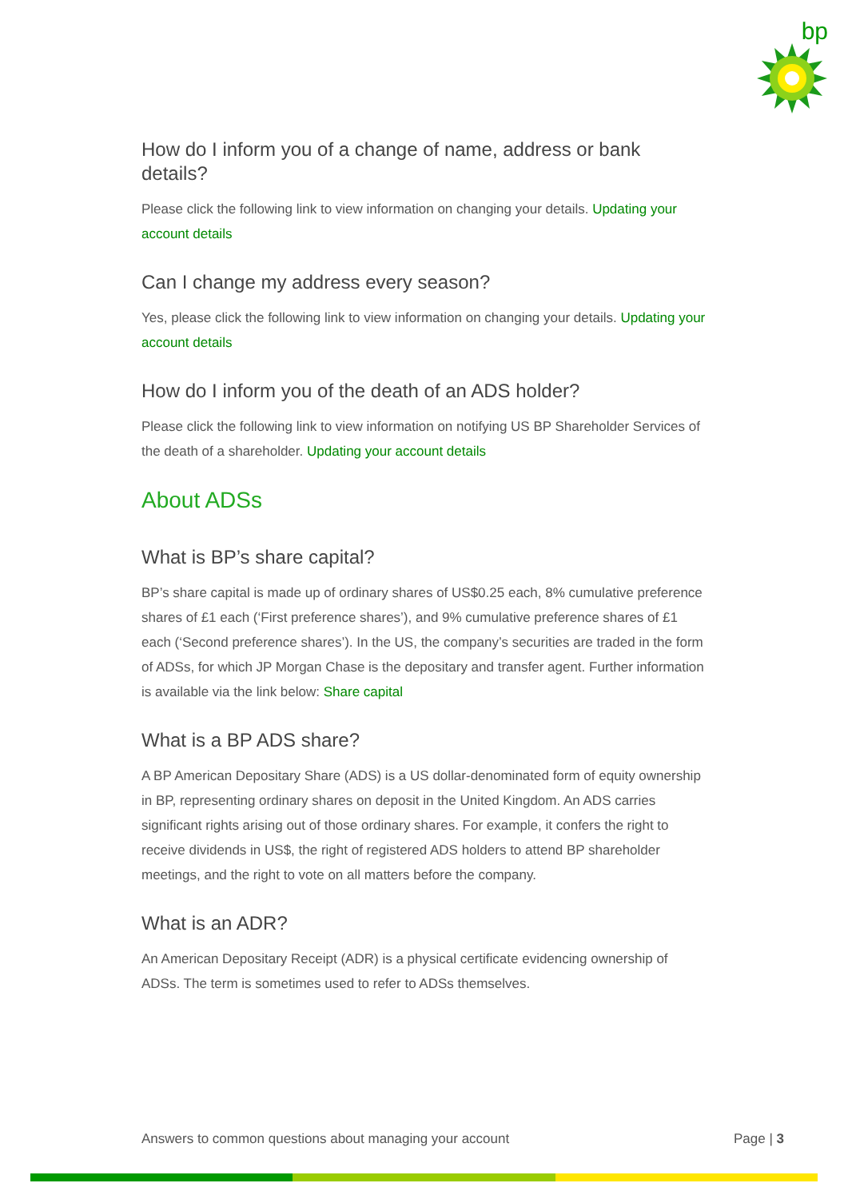bp
How do I inform you of a change of name, address or bank details?
Please click the following link to view information on changing your details. Updating your account details
Can I change my address every season?
Yes, please click the following link to view information on changing your details. Updating your account details
How do I inform you of the death of an ADS holder?
Please click the following link to view information on notifying US BP Shareholder Services of the death of a shareholder. Updating your account details
About ADSs
What is BP’s share capital?
BP’s share capital is made up of ordinary shares of US$0.25 each, 8% cumulative preference shares of £1 each (‘First preference shares’), and 9% cumulative preference shares of £1 each (‘Second preference shares’). In the US, the company’s securities are traded in the form of ADSs, for which JP Morgan Chase is the depositary and transfer agent. Further information is available via the link below: Share capital
What is a BP ADS share?
A BP American Depositary Share (ADS) is a US dollar-denominated form of equity ownership in BP, representing ordinary shares on deposit in the United Kingdom. An ADS carries significant rights arising out of those ordinary shares. For example, it confers the right to receive dividends in US$, the right of registered ADS holders to attend BP shareholder meetings, and the right to vote on all matters before the company.
What is an ADR?
An American Depositary Receipt (ADR) is a physical certificate evidencing ownership of ADSs. The term is sometimes used to refer to ADSs themselves.
Answers to common questions about managing your account Page | 3